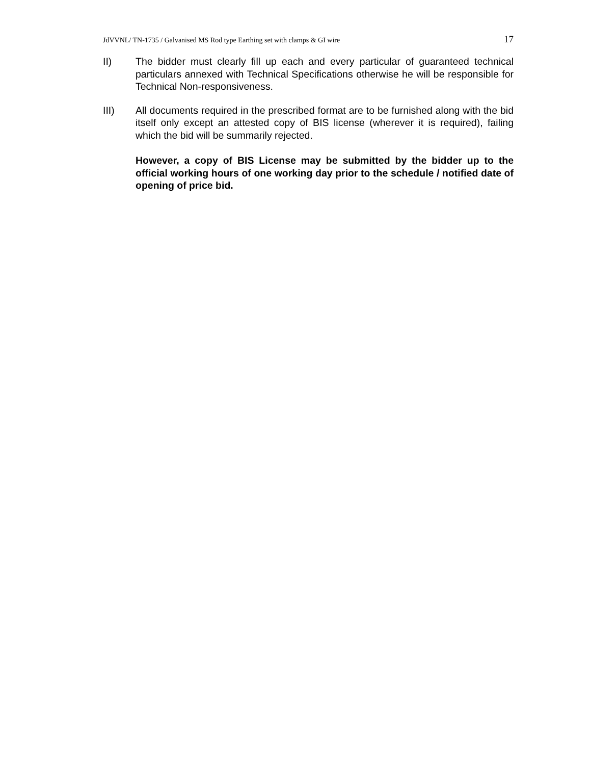JdVVNL/ TN-1735 / Galvanised MS Rod type Earthing set with clamps & GI wire 17
II) The bidder must clearly fill up each and every particular of guaranteed technical particulars annexed with Technical Specifications otherwise he will be responsible for Technical Non-responsiveness.
III) All documents required in the prescribed format are to be furnished along with the bid itself only except an attested copy of BIS license (wherever it is required), failing which the bid will be summarily rejected.
However, a copy of BIS License may be submitted by the bidder up to the official working hours of one working day prior to the schedule / notified date of opening of price bid.